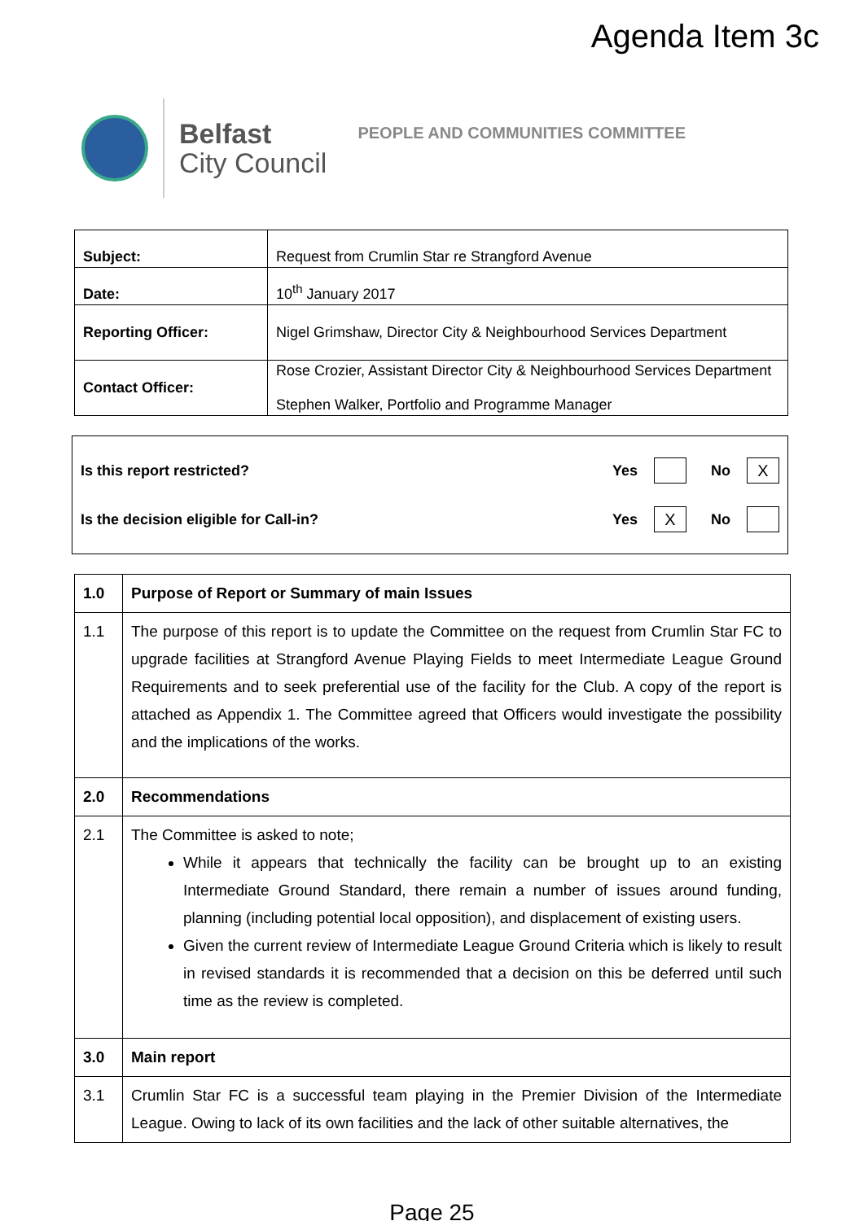Agenda Item 3c
Belfast
City Council
PEOPLE AND COMMUNITIES COMMITTEE
| Subject: | Request from Crumlin Star re Strangford Avenue |
| Date: | 10<sup>th</sup> January 2017 |
| Reporting Officer: | Nigel Grimshaw, Director City & Neighbourhood Services Department |
| Contact Officer: | Rose Crozier, Assistant Director City & Neighbourhood Services Department Stephen Walker, Portfolio and Programme Manager |
Is this report restricted? Yes No X
Is the decision eligible for Call-in? Yes X No
| 1.0 | Purpose of Report or Summary of main Issues |
| 1.1 | The purpose of this report is to update the Committee on the request from Crumlin Star FC to upgrade facilities at Strangford Avenue Playing Fields to meet Intermediate League Ground Requirements and to seek preferential use of the facility for the Club. A copy of the report is attached as Appendix 1. The Committee agreed that Officers would investigate the possibility and the implications of the works. |
| 2.0 | Recommendations |
| 2.1 | The Committee is asked to note; While it appears that technically the facility can be brought up to an existing Intermediate Ground Standard, there remain a number of issues around funding, planning (including potential local opposition), and displacement of existing users. Given the current review of Intermediate League Ground Criteria which is likely to result in revised standards it is recommended that a decision on this be deferred until such time as the review is completed. |
| 3.0 | Main report |
| 3.1 | Crumlin Star FC is a successful team playing in the Premier Division of the Intermediate League. Owing to lack of its own facilities and the lack of other suitable alternatives, the |
Page 25